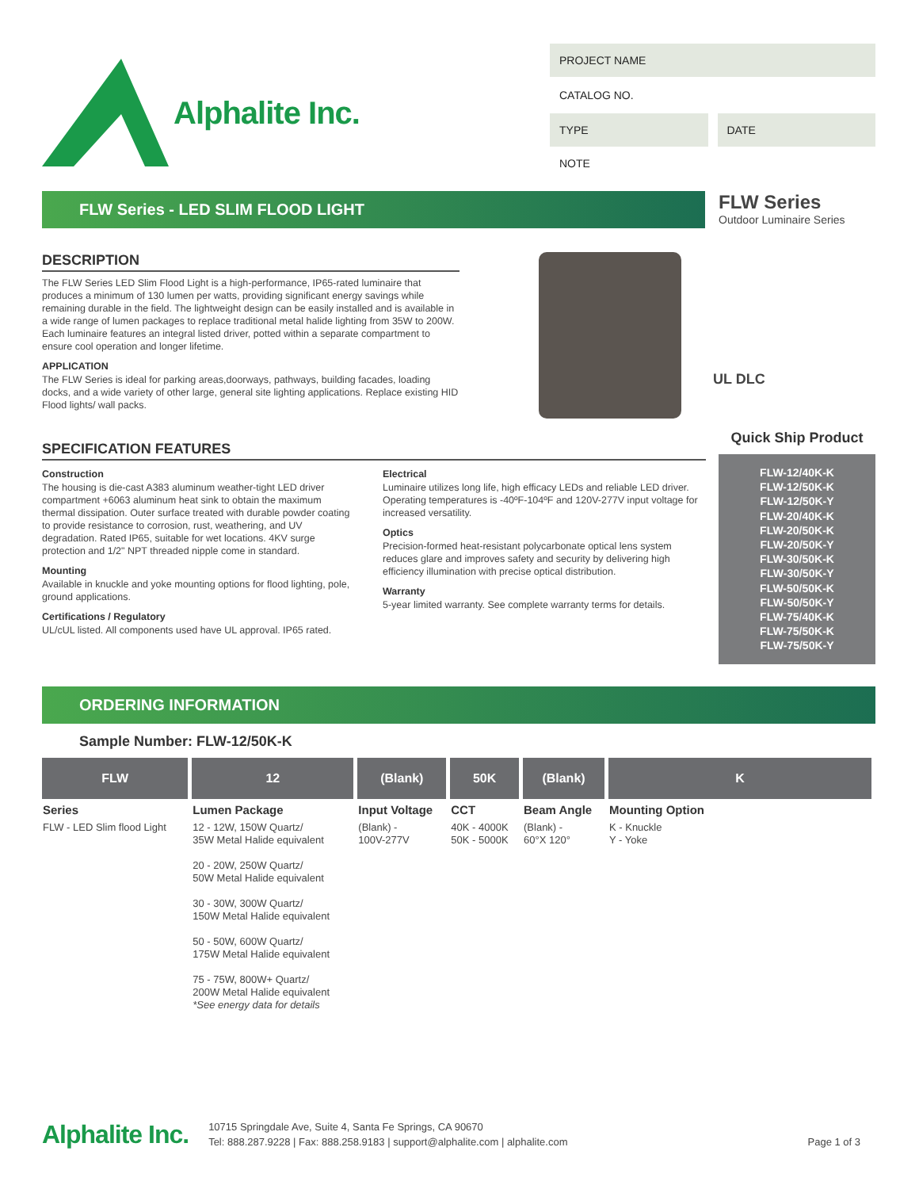Alphalite Inc.
PROJECT NAME
CATALOG NO.
TYPE DATE
NOTE
FLW Series - LED SLIM FLOOD LIGHT
FLW Series
Outdoor Luminaire Series
DESCRIPTION
The FLW Series LED Slim Flood Light is a high-performance, IP65-rated luminaire that produces a minimum of 130 lumen per watts, providing significant energy savings while remaining durable in the field. The lightweight design can be easily installed and is available in a wide range of lumen packages to replace traditional metal halide lighting from 35W to 200W. Each luminaire features an integral listed driver, potted within a separate compartment to ensure cool operation and longer lifetime.
APPLICATION
The FLW Series is ideal for parking areas,doorways, pathways, building facades, loading docks, and a wide variety of other large, general site lighting applications. Replace existing HID Flood lights/ wall packs.
UL DLC
SPECIFICATION FEATURES
Construction
The housing is die-cast A383 aluminum weather-tight LED driver compartment +6063 aluminum heat sink to obtain the maximum thermal dissipation. Outer surface treated with durable powder coating to provide resistance to corrosion, rust, weathering, and UV degradation. Rated IP65, suitable for wet locations. 4KV surge protection and 1/2" NPT threaded nipple come in standard.
Mounting
Available in knuckle and yoke mounting options for flood lighting, pole, ground applications.
Certifications / Regulatory
UL/cUL listed. All components used have UL approval. IP65 rated.
Electrical
Luminaire utilizes long life, high efficacy LEDs and reliable LED driver. Operating temperatures is -40ºF-104ºF and 120V-277V input voltage for increased versatility.
Optics
Precision-formed heat-resistant polycarbonate optical lens system reduces glare and improves safety and security by delivering high efficiency illumination with precise optical distribution.
Warranty
5-year limited warranty. See complete warranty terms for details.
Quick Ship Product
FLW-12/40K-K
FLW-12/50K-K
FLW-12/50K-Y
FLW-20/40K-K
FLW-20/50K-K
FLW-20/50K-Y
FLW-30/50K-K
FLW-30/50K-Y
FLW-50/50K-K
FLW-50/50K-Y
FLW-75/40K-K
FLW-75/50K-K
FLW-75/50K-Y
ORDERING INFORMATION
Sample Number: FLW-12/50K-K
| FLW | 12 | (Blank) | 50K | (Blank) | K |
| --- | --- | --- | --- | --- | --- |
| Series FLW - LED Slim flood Light | Lumen Package 12 - 12W, 150W Quartz/ 35W Metal Halide equivalent 20 - 20W, 250W Quartz/ 50W Metal Halide equivalent 30 - 30W, 300W Quartz/ 150W Metal Halide equivalent 50 - 50W, 600W Quartz/ 175W Metal Halide equivalent 75 - 75W, 800W+ Quartz/ 200W Metal Halide equivalent *See energy data for details | Input Voltage (Blank) - 100V-277V | CCT 40K - 4000K 50K - 5000K | Beam Angle (Blank) - 60°X 120° | Mounting Option K - Knuckle Y - Yoke |
Alphalite Inc.
10715 Springdale Ave, Suite 4, Santa Fe Springs, CA 90670
Tel: 888.287.9228 | Fax: 888.258.9183 | support@alphalite.com | alphalite.com
Page 1 of 3